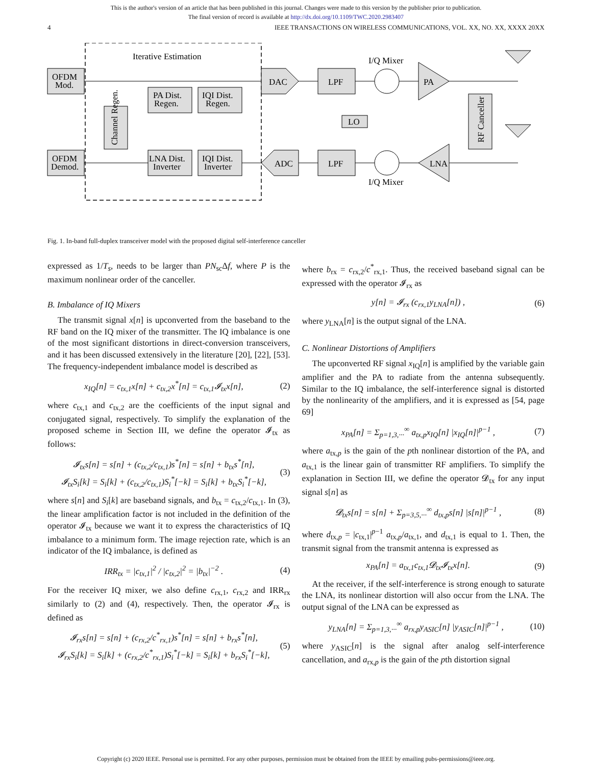This is the author's version of an article that has been published in this journal. Changes were made to this version by the publisher prior to publication.
The final version of record is available at http://dx.doi.org/10.1109/TWC.2020.2983407
4 IEEE TRANSACTIONS ON WIRELESS COMMUNICATIONS, VOL. XX, NO. XX, XXXX 20XX
Iterative Estimation
OFDM
Mod.
OFDM
Demod.
PA Dist.
Regen.
IQI Dist.
Regen.
LNA Dist.
Inverter
IQI Dist.
Inverter
Channel Regen.
DAC
LPF
LPF
ADC
I/Q Mixer
I/Q Mixer
LO
PA
LNA
RF Canceller
Fig. 1. In-band full-duplex transceiver model with the proposed digital self-interference canceller
expressed as 1/T<sub>s</sub>, needs to be larger than PN<sub>sc</sub>Δf, where P is the maximum nonlinear order of the canceller.
B. Imbalance of IQ Mixers
The transmit signal x[n] is upconverted from the baseband to the RF band on the IQ mixer of the transmitter. The IQ imbalance is one of the most significant distortions in direct-conversion transceivers, and it has been discussed extensively in the literature [20], [22], [53]. The frequency-independent imbalance model is described as
x<sub>IQ</sub>[n] = c<sub>tx,1</sub>x[n] + c<sub>tx,2</sub>x<sup>*</sup>[n] = c<sub>tx,1</sub>𝓘<sub>tx</sub>x[n], (2)
where c<sub>tx,1</sub> and c<sub>tx,2</sub> are the coefficients of the input signal and conjugated signal, respectively. To simplify the explanation of the proposed scheme in Section III, we define the operator 𝓘<sub>tx</sub> as follows:
𝓘<sub>tx</sub>s[n] = s[n] + (c<sub>tx,2</sub>/c<sub>tx,1</sub>)s<sup>*</sup>[n] = s[n] + b<sub>tx</sub>s<sup>*</sup>[n],
𝓘<sub>tx</sub>S<sub>i</sub>[k] = S<sub>i</sub>[k] + (c<sub>tx,2</sub>/c<sub>tx,1</sub>)S<sub>i</sub><sup>*</sup>[−k] = S<sub>i</sub>[k] + b<sub>tx</sub>S<sub>i</sub><sup>*</sup>[−k], (3)
where s[n] and S<sub>i</sub>[k] are baseband signals, and b<sub>tx</sub> = c<sub>tx,2</sub>/c<sub>tx,1</sub>. In (3), the linear amplification factor is not included in the definition of the operator 𝓘<sub>tx</sub> because we want it to express the characteristics of IQ imbalance to a minimum form. The image rejection rate, which is an indicator of the IQ imbalance, is defined as
IRR<sub>tx</sub> = |c<sub>tx,1</sub>|<sup>2</sup> / |c<sub>tx,2</sub>|<sup>2</sup> = |b<sub>tx</sub>|<sup>−2</sup> . (4)
For the receiver IQ mixer, we also define c<sub>rx,1</sub>, c<sub>rx,2</sub> and IRR<sub>rx</sub> similarly to (2) and (4), respectively. Then, the operator 𝓘<sub>rx</sub> is defined as
𝓘<sub>rx</sub>s[n] = s[n] + (c<sub>rx,2</sub>/c<sup>*</sup><sub>rx,1</sub>)s<sup>*</sup>[n] = s[n] + b<sub>rx</sub>s<sup>*</sup>[n],
𝓘<sub>rx</sub>S<sub>i</sub>[k] = S<sub>i</sub>[k] + (c<sub>rx,2</sub>/c<sup>*</sup><sub>rx,1</sub>)S<sub>i</sub><sup>*</sup>[−k] = S<sub>i</sub>[k] + b<sub>rx</sub>S<sub>i</sub><sup>*</sup>[−k], (5)
where b<sub>rx</sub> = c<sub>rx,2</sub>/c<sup>*</sup><sub>rx,1</sub>. Thus, the received baseband signal can be expressed with the operator 𝓘<sub>rx</sub> as
y[n] = 𝓘<sub>rx</sub> (c<sub>rx,1</sub>y<sub>LNA</sub>[n]) , (6)
where y<sub>LNA</sub>[n] is the output signal of the LNA.
C. Nonlinear Distortions of Amplifiers
The upconverted RF signal x<sub>IQ</sub>[n] is amplified by the variable gain amplifier and the PA to radiate from the antenna subsequently. Similar to the IQ imbalance, the self-interference signal is distorted by the nonlinearity of the amplifiers, and it is expressed as [54, page 69]
x<sub>PA</sub>[n] = Σ<sub>p=1,3,···</sub><sup>∞</sup> a<sub>tx,p</sub>x<sub>IQ</sub>[n] |x<sub>IQ</sub>[n]|<sup>p−1</sup> , (7)
where a<sub>tx,p</sub> is the gain of the pth nonlinear distortion of the PA, and a<sub>tx,1</sub> is the linear gain of transmitter RF amplifiers. To simplify the explanation in Section III, we define the operator 𝓓<sub>tx</sub> for any input signal s[n] as
𝓓<sub>tx</sub>s[n] = s[n] + Σ<sub>p=3,5,···</sub><sup>∞</sup> d<sub>tx,p</sub>s[n] |s[n]|<sup>p−1</sup> , (8)
where d<sub>tx,p</sub> = |c<sub>tx,1</sub>|<sup>p−1</sup> a<sub>tx,p</sub>/a<sub>tx,1</sub>, and d<sub>tx,1</sub> is equal to 1. Then, the transmit signal from the transmit antenna is expressed as
x<sub>PA</sub>[n] = a<sub>tx,1</sub>c<sub>tx,1</sub>𝓓<sub>tx</sub>𝓘<sub>tx</sub>x[n]. (9)
At the receiver, if the self-interference is strong enough to saturate the LNA, its nonlinear distortion will also occur from the LNA. The output signal of the LNA can be expressed as
y<sub>LNA</sub>[n] = Σ<sub>p=1,3,···</sub><sup>∞</sup> a<sub>rx,p</sub>y<sub>ASIC</sub>[n] |y<sub>ASIC</sub>[n]|<sup>p−1</sup> , (10)
where y<sub>ASIC</sub>[n] is the signal after analog self-interference cancellation, and a<sub>rx,p</sub> is the gain of the pth distortion signal
Copyright (c) 2020 IEEE. Personal use is permitted. For any other purposes, permission must be obtained from the IEEE by emailing pubs-permissions@ieee.org.